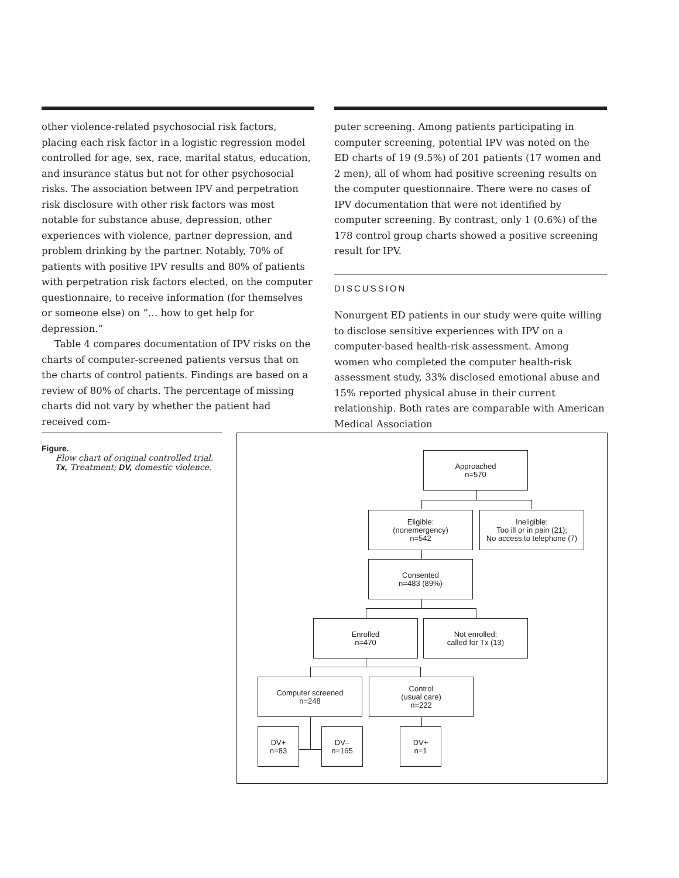other violence-related psychosocial risk factors, placing each risk factor in a logistic regression model controlled for age, sex, race, marital status, education, and insurance status but not for other psychosocial risks. The association between IPV and perpetration risk disclosure with other risk factors was most notable for substance abuse, depression, other experiences with violence, partner depression, and problem drinking by the partner. Notably, 70% of patients with positive IPV results and 80% of patients with perpetration risk factors elected, on the computer questionnaire, to receive information (for themselves or someone else) on “… how to get help for depression.”
Table 4 compares documentation of IPV risks on the charts of computer-screened patients versus that on the charts of control patients. Findings are based on a review of 80% of charts. The percentage of missing charts did not vary by whether the patient had received com-
puter screening. Among patients participating in computer screening, potential IPV was noted on the ED charts of 19 (9.5%) of 201 patients (17 women and 2 men), all of whom had positive screening results on the computer questionnaire. There were no cases of IPV documentation that were not identified by computer screening. By contrast, only 1 (0.6%) of the 178 control group charts showed a positive screening result for IPV.
DISCUSSION
Nonurgent ED patients in our study were quite willing to disclose sensitive experiences with IPV on a computer-based health-risk assessment. Among women who completed the computer health-risk assessment study, 33% disclosed emotional abuse and 15% reported physical abuse in their current relationship. Both rates are comparable with American Medical Association
Figure.
Flow chart of original controlled trial. Tx, Treatment; DV, domestic violence.
Approached
n=570
Eligible:
(nonemergency)
n=542
Ineligible:
Too ill or in pain (21);
No access to telephone (7)
Consented
n=483 (89%)
Enrolled
n=470
Not enrolled:
called for Tx (13)
Computer screened
n=248
Control
(usual care)
n=222
DV+
n=83
DV–
n=165
DV+
n=1